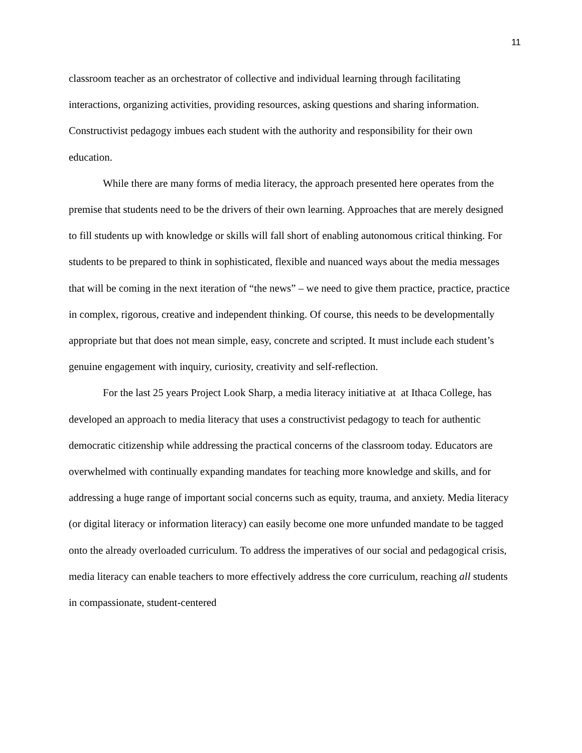11
classroom teacher as an orchestrator of collective and individual learning through facilitating interactions, organizing activities, providing resources, asking questions and sharing information. Constructivist pedagogy imbues each student with the authority and responsibility for their own education.
While there are many forms of media literacy, the approach presented here operates from the premise that students need to be the drivers of their own learning. Approaches that are merely designed to fill students up with knowledge or skills will fall short of enabling autonomous critical thinking. For students to be prepared to think in sophisticated, flexible and nuanced ways about the media messages that will be coming in the next iteration of “the news” – we need to give them practice, practice, practice in complex, rigorous, creative and independent thinking. Of course, this needs to be developmentally appropriate but that does not mean simple, easy, concrete and scripted. It must include each student’s genuine engagement with inquiry, curiosity, creativity and self-reflection.
For the last 25 years Project Look Sharp, a media literacy initiative at at Ithaca College, has developed an approach to media literacy that uses a constructivist pedagogy to teach for authentic democratic citizenship while addressing the practical concerns of the classroom today. Educators are overwhelmed with continually expanding mandates for teaching more knowledge and skills, and for addressing a huge range of important social concerns such as equity, trauma, and anxiety. Media literacy (or digital literacy or information literacy) can easily become one more unfunded mandate to be tagged onto the already overloaded curriculum. To address the imperatives of our social and pedagogical crisis, media literacy can enable teachers to more effectively address the core curriculum, reaching all students in compassionate, student-centered